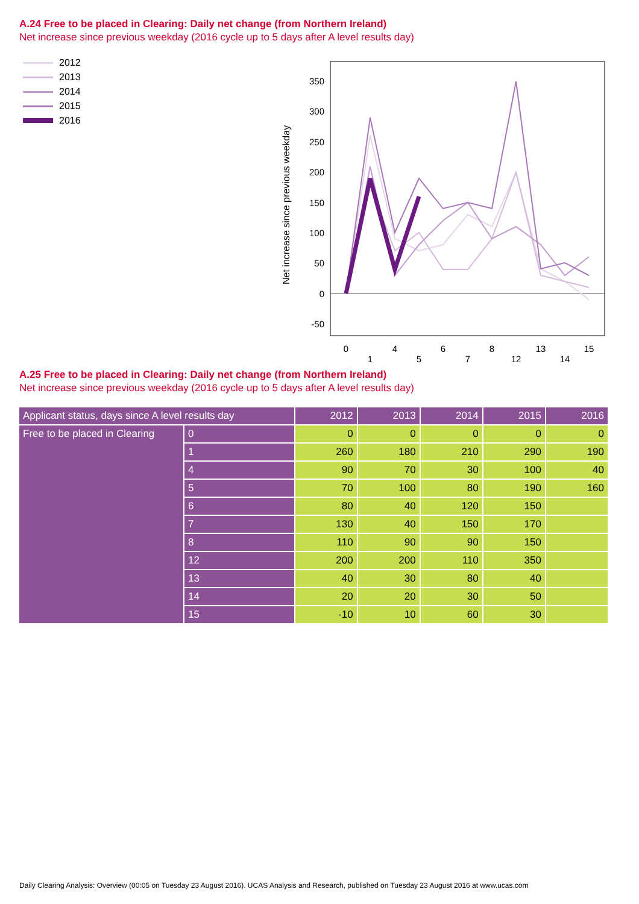A.24 Free to be placed in Clearing: Daily net change (from Northern Ireland)
Net increase since previous weekday (2016 cycle up to 5 days after A level results day)
2012
2013
2014
2015
2016
Net increase since previous weekday
350
300
250
200
150
100
50
0
-50
0
1
4
5
6
7
8
12
13
14
15
A.25 Free to be placed in Clearing: Daily net change (from Northern Ireland)
Net increase since previous weekday (2016 cycle up to 5 days after A level results day)
| Applicant status, days since A level results day | | 2012 | 2013 | 2014 | 2015 | 2016 |
| --- | --- | --- | --- | --- | --- | --- |
| Free to be placed in Clearing | 0 | 0 | 0 | 0 | 0 | 0 |
| | 1 | 260 | 180 | 210 | 290 | 190 |
| | 4 | 90 | 70 | 30 | 100 | 40 |
| | 5 | 70 | 100 | 80 | 190 | 160 |
| | 6 | 80 | 40 | 120 | 150 | |
| | 7 | 130 | 40 | 150 | 170 | |
| | 8 | 110 | 90 | 90 | 150 | |
| | 12 | 200 | 200 | 110 | 350 | |
| | 13 | 40 | 30 | 80 | 40 | |
| | 14 | 20 | 20 | 30 | 50 | |
| | 15 | -10 | 10 | 60 | 30 | |
Daily Clearing Analysis: Overview (00:05 on Tuesday 23 August 2016). UCAS Analysis and Research, published on Tuesday 23 August 2016 at www.ucas.com